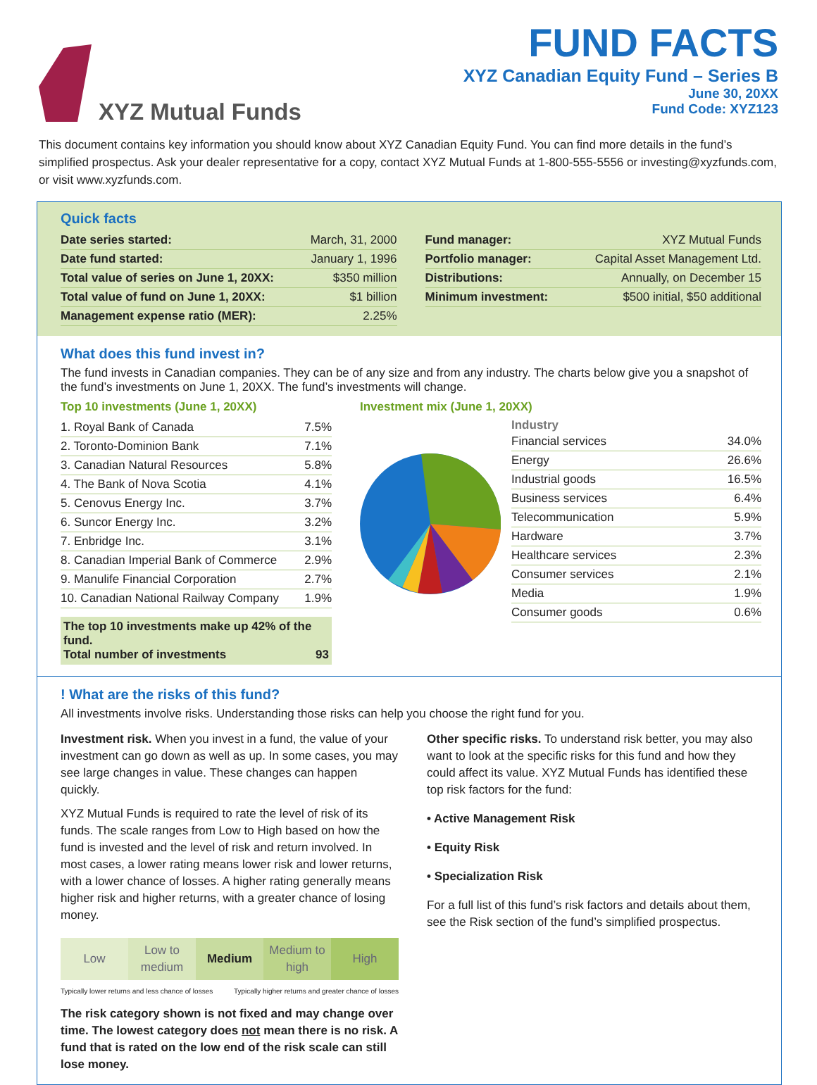XYZ Mutual Funds
FUND FACTS
XYZ Canadian Equity Fund – Series B
June 30, 20XX
Fund Code: XYZ123
This document contains key information you should know about XYZ Canadian Equity Fund. You can find more details in the fund’s simplified prospectus. Ask your dealer representative for a copy, contact XYZ Mutual Funds at 1-800-555-5556 or investing@xyzfunds.com, or visit www.xyzfunds.com.
Quick facts
| Date series started: | March, 31, 2000 |
| Date fund started: | January 1, 1996 |
| Total value of series on June 1, 20XX: | $350 million |
| Total value of fund on June 1, 20XX: | $1 billion |
| Management expense ratio (MER): | 2.25% |
| Fund manager: | XYZ Mutual Funds |
| Portfolio manager: | Capital Asset Management Ltd. |
| Distributions: | Annually, on December 15 |
| Minimum investment: | $500 initial, $50 additional |
What does this fund invest in?
The fund invests in Canadian companies. They can be of any size and from any industry. The charts below give you a snapshot of the fund’s investments on June 1, 20XX. The fund’s investments will change.
Top 10 investments (June 1, 20XX)
| 1. Royal Bank of Canada | 7.5% |
| 2. Toronto-Dominion Bank | 7.1% |
| 3. Canadian Natural Resources | 5.8% |
| 4. The Bank of Nova Scotia | 4.1% |
| 5. Cenovus Energy Inc. | 3.7% |
| 6. Suncor Energy Inc. | 3.2% |
| 7. Enbridge Inc. | 3.1% |
| 8. Canadian Imperial Bank of Commerce | 2.9% |
| 9. Manulife Financial Corporation | 2.7% |
| 10. Canadian National Railway Company | 1.9% |
The top 10 investments make up 42% of the fund.
Total number of investments 93
Investment mix (June 1, 20XX)
Industry
| Financial services | 34.0% |
| Energy | 26.6% |
| Industrial goods | 16.5% |
| Business services | 6.4% |
| Telecommunication | 5.9% |
| Hardware | 3.7% |
| Healthcare services | 2.3% |
| Consumer services | 2.1% |
| Media | 1.9% |
| Consumer goods | 0.6% |
! What are the risks of this fund?
All investments involve risks. Understanding those risks can help you choose the right fund for you.
Investment risk. When you invest in a fund, the value of your investment can go down as well as up. In some cases, you may see large changes in value. These changes can happen quickly.
XYZ Mutual Funds is required to rate the level of risk of its funds. The scale ranges from Low to High based on how the fund is invested and the level of risk and return involved. In most cases, a lower rating means lower risk and lower returns, with a lower chance of losses. A higher rating generally means higher risk and higher returns, with a greater chance of losing money.
| Low | Low to medium | Medium | Medium to high | High |
Typically lower returns and less chance of losses Typically higher returns and greater chance of losses
The risk category shown is not fixed and may change over time. The lowest category does not mean there is no risk. A fund that is rated on the low end of the risk scale can still lose money.
Other specific risks. To understand risk better, you may also want to look at the specific risks for this fund and how they could affect its value. XYZ Mutual Funds has identified these top risk factors for the fund:
• Active Management Risk
• Equity Risk
• Specialization Risk
For a full list of this fund’s risk factors and details about them, see the Risk section of the fund’s simplified prospectus.